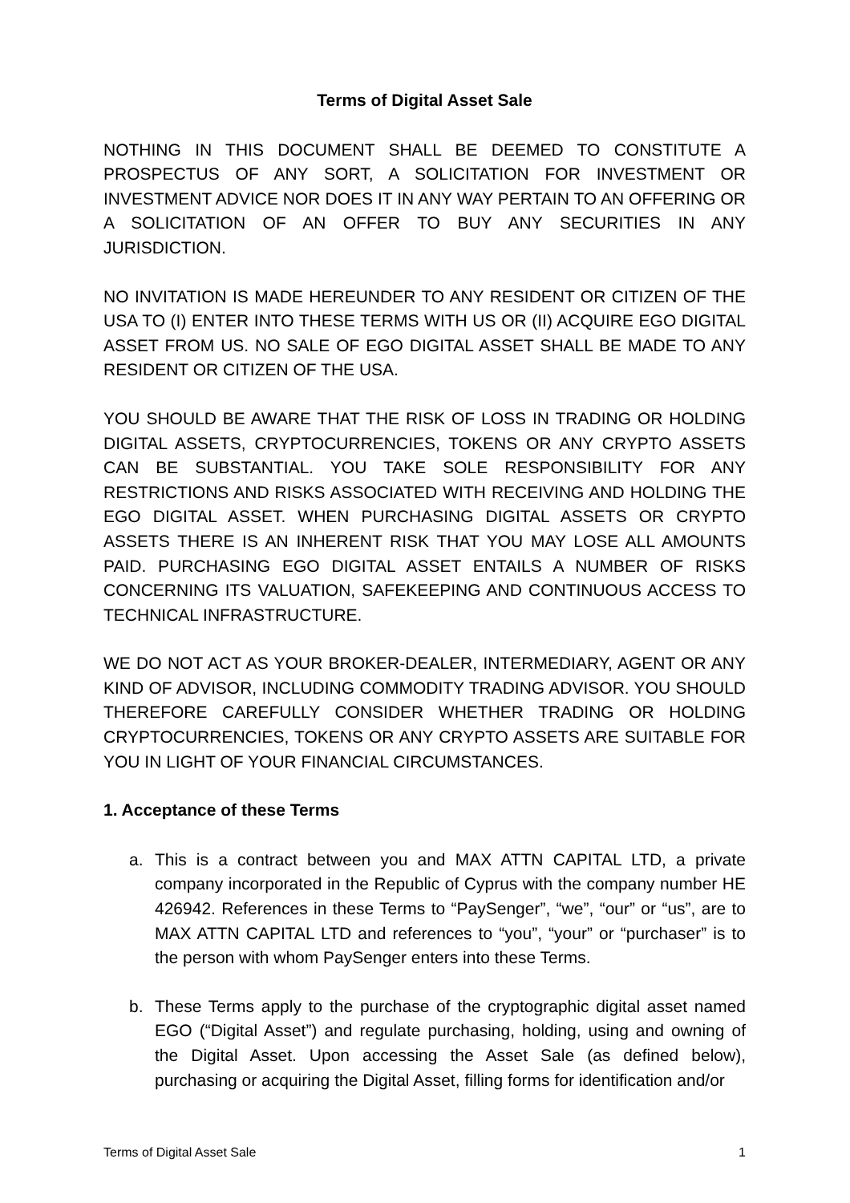Terms of Digital Asset Sale
NOTHING IN THIS DOCUMENT SHALL BE DEEMED TO CONSTITUTE A PROSPECTUS OF ANY SORT, A SOLICITATION FOR INVESTMENT OR INVESTMENT ADVICE NOR DOES IT IN ANY WAY PERTAIN TO AN OFFERING OR A SOLICITATION OF AN OFFER TO BUY ANY SECURITIES IN ANY JURISDICTION.
NO INVITATION IS MADE HEREUNDER TO ANY RESIDENT OR CITIZEN OF THE USA TO (I) ENTER INTO THESE TERMS WITH US OR (II) ACQUIRE EGO DIGITAL ASSET FROM US. NO SALE OF EGO DIGITAL ASSET SHALL BE MADE TO ANY RESIDENT OR CITIZEN OF THE USA.
YOU SHOULD BE AWARE THAT THE RISK OF LOSS IN TRADING OR HOLDING DIGITAL ASSETS, CRYPTOCURRENCIES, TOKENS OR ANY CRYPTO ASSETS CAN BE SUBSTANTIAL. YOU TAKE SOLE RESPONSIBILITY FOR ANY RESTRICTIONS AND RISKS ASSOCIATED WITH RECEIVING AND HOLDING THE EGO DIGITAL ASSET. WHEN PURCHASING DIGITAL ASSETS OR CRYPTO ASSETS THERE IS AN INHERENT RISK THAT YOU MAY LOSE ALL AMOUNTS PAID. PURCHASING EGO DIGITAL ASSET ENTAILS A NUMBER OF RISKS CONCERNING ITS VALUATION, SAFEKEEPING AND CONTINUOUS ACCESS TO TECHNICAL INFRASTRUCTURE.
WE DO NOT ACT AS YOUR BROKER-DEALER, INTERMEDIARY, AGENT OR ANY KIND OF ADVISOR, INCLUDING COMMODITY TRADING ADVISOR. YOU SHOULD THEREFORE CAREFULLY CONSIDER WHETHER TRADING OR HOLDING CRYPTOCURRENCIES, TOKENS OR ANY CRYPTO ASSETS ARE SUITABLE FOR YOU IN LIGHT OF YOUR FINANCIAL CIRCUMSTANCES.
1. Acceptance of these Terms
a. This is a contract between you and MAX ATTN CAPITAL LTD, a private company incorporated in the Republic of Cyprus with the company number HE 426942. References in these Terms to “PaySenger”, “we”, “our” or “us”, are to MAX ATTN CAPITAL LTD and references to “you”, “your” or “purchaser” is to the person with whom PaySenger enters into these Terms.
b. These Terms apply to the purchase of the cryptographic digital asset named EGO (“Digital Asset”) and regulate purchasing, holding, using and owning of the Digital Asset. Upon accessing the Asset Sale (as defined below), purchasing or acquiring the Digital Asset, filling forms for identification and/or
Terms of Digital Asset Sale 1